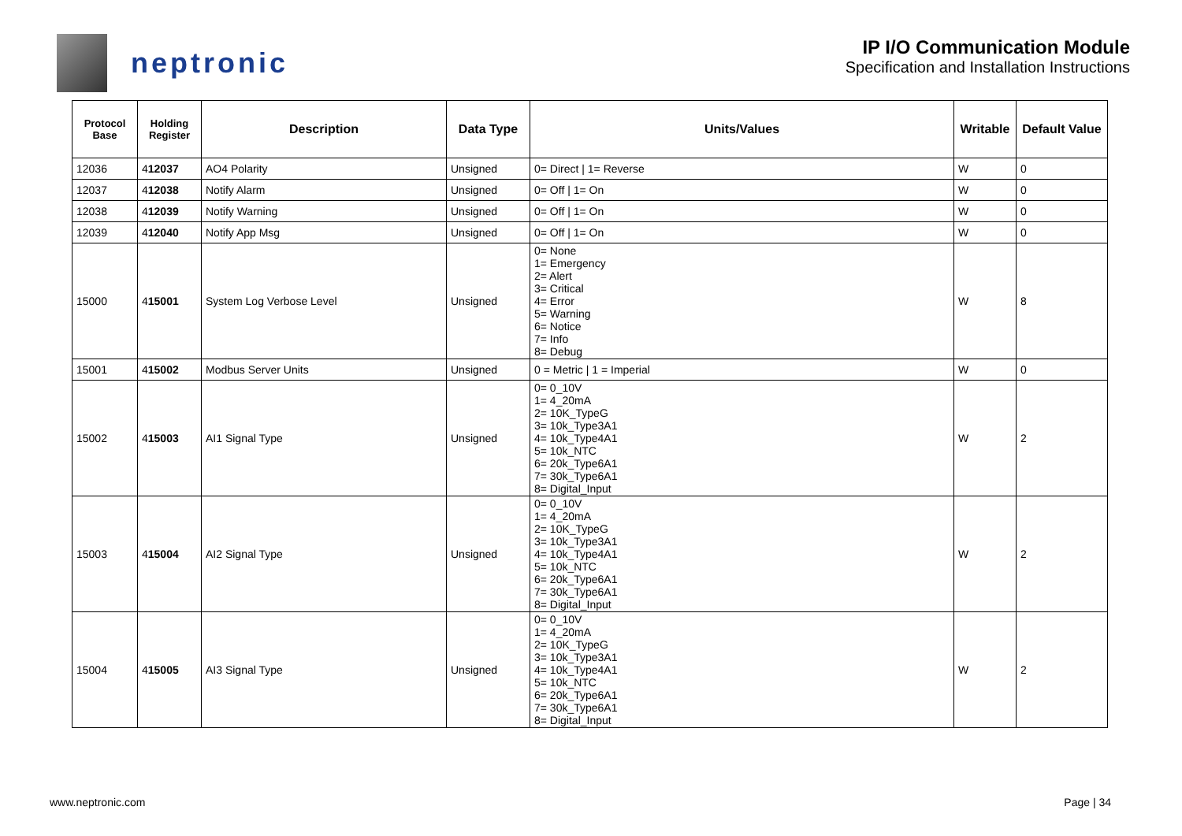neptronic
IP I/O Communication Module
Specification and Installation Instructions
| Protocol Base | Holding Register | Description | Data Type | Units/Values | Writable | Default Value |
| --- | --- | --- | --- | --- | --- | --- |
| 12036 | 4 12037 | AO4 Polarity | Unsigned | 0= Direct / 1= Reverse | W | 0 |
| 12037 | 4 12038 | Notify Alarm | Unsigned | 0= Off / 1= On | W | 0 |
| 12038 | 4 12039 | Notify Warning | Unsigned | 0= Off / 1= On | W | 0 |
| 12039 | 4 12040 | Notify App Msg | Unsigned | 0= Off / 1= On | W | 0 |
| 15000 | 4 15001 | System Log Verbose Level | Unsigned | 0= None 1= Emergency 2= Alert 3= Critical 4= Error 5= Warning 6= Notice 7= Info 8= Debug | W | 8 |
| 15001 | 4 15002 | Modbus Server Units | Unsigned | 0 = Metric / 1 = Imperial | W | 0 |
| 15002 | 4 15003 | AI1 Signal Type | Unsigned | 0= 0_10V 1= 4_20mA 2= 10K_TypeG 3= 10k_Type3A1 4= 10k_Type4A1 5= 10k_NTC 6= 20k_Type6A1 7= 30k_Type6A1 8= Digital_Input | W | 2 |
| 15003 | 4 15004 | AI2 Signal Type | Unsigned | 0= 0_10V 1= 4_20mA 2= 10K_TypeG 3= 10k_Type3A1 4= 10k_Type4A1 5= 10k_NTC 6= 20k_Type6A1 7= 30k_Type6A1 8= Digital_Input | W | 2 |
| 15004 | 4 15005 | AI3 Signal Type | Unsigned | 0= 0_10V 1= 4_20mA 2= 10K_TypeG 3= 10k_Type3A1 4= 10k_Type4A1 5= 10k_NTC 6= 20k_Type6A1 7= 30k_Type6A1 8= Digital_Input | W | 2 |
www.neptronic.com Page | 34